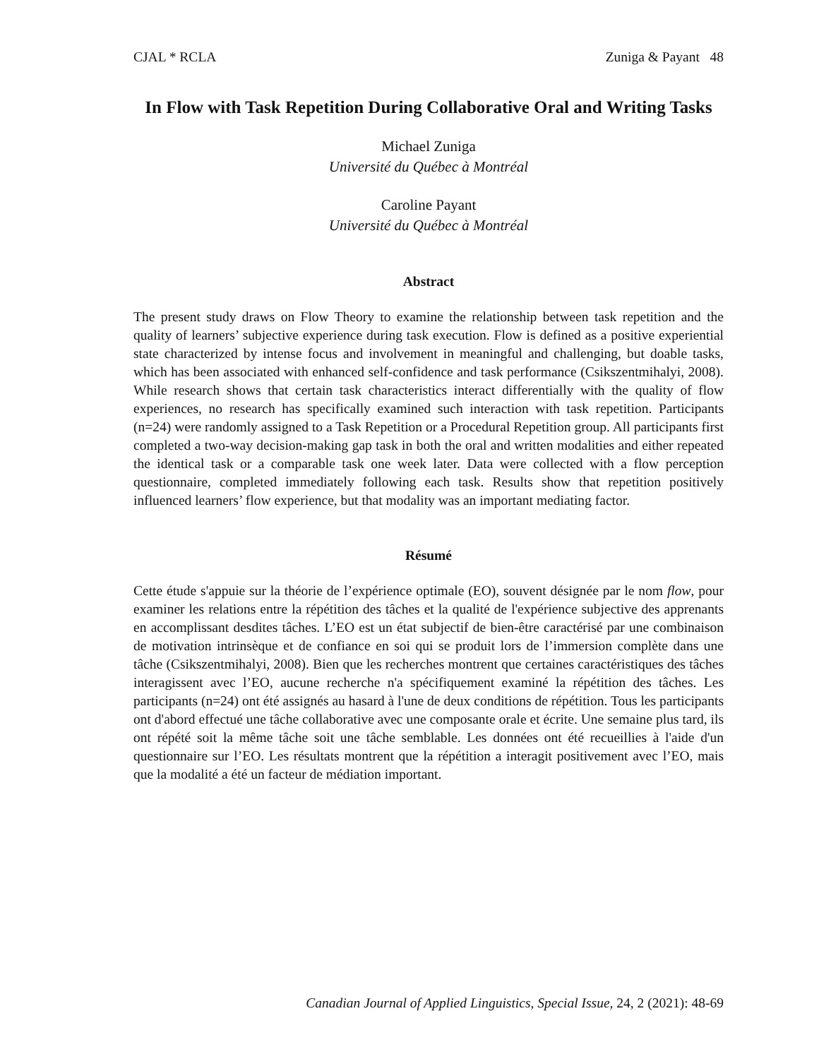CJAL * RCLA Zuniga & Payant 48
In Flow with Task Repetition During Collaborative Oral and Writing Tasks
Michael Zuniga
Université du Québec à Montréal
Caroline Payant
Université du Québec à Montréal
Abstract
The present study draws on Flow Theory to examine the relationship between task repetition and the quality of learners’ subjective experience during task execution. Flow is defined as a positive experiential state characterized by intense focus and involvement in meaningful and challenging, but doable tasks, which has been associated with enhanced self-confidence and task performance (Csikszentmihalyi, 2008). While research shows that certain task characteristics interact differentially with the quality of flow experiences, no research has specifically examined such interaction with task repetition. Participants (n=24) were randomly assigned to a Task Repetition or a Procedural Repetition group. All participants first completed a two-way decision-making gap task in both the oral and written modalities and either repeated the identical task or a comparable task one week later. Data were collected with a flow perception questionnaire, completed immediately following each task. Results show that repetition positively influenced learners’ flow experience, but that modality was an important mediating factor.
Résumé
Cette étude s'appuie sur la théorie de l’expérience optimale (EO), souvent désignée par le nom flow, pour examiner les relations entre la répétition des tâches et la qualité de l'expérience subjective des apprenants en accomplissant desdites tâches. L’EO est un état subjectif de bien-être caractérisé par une combinaison de motivation intrinsèque et de confiance en soi qui se produit lors de l’immersion complète dans une tâche (Csikszentmihalyi, 2008). Bien que les recherches montrent que certaines caractéristiques des tâches interagissent avec l’EO, aucune recherche n'a spécifiquement examiné la répétition des tâches. Les participants (n=24) ont été assignés au hasard à l'une de deux conditions de répétition. Tous les participants ont d'abord effectué une tâche collaborative avec une composante orale et écrite. Une semaine plus tard, ils ont répété soit la même tâche soit une tâche semblable. Les données ont été recueillies à l'aide d'un questionnaire sur l’EO. Les résultats montrent que la répétition a interagit positivement avec l’EO, mais que la modalité a été un facteur de médiation important.
Canadian Journal of Applied Linguistics, Special Issue, 24, 2 (2021): 48-69